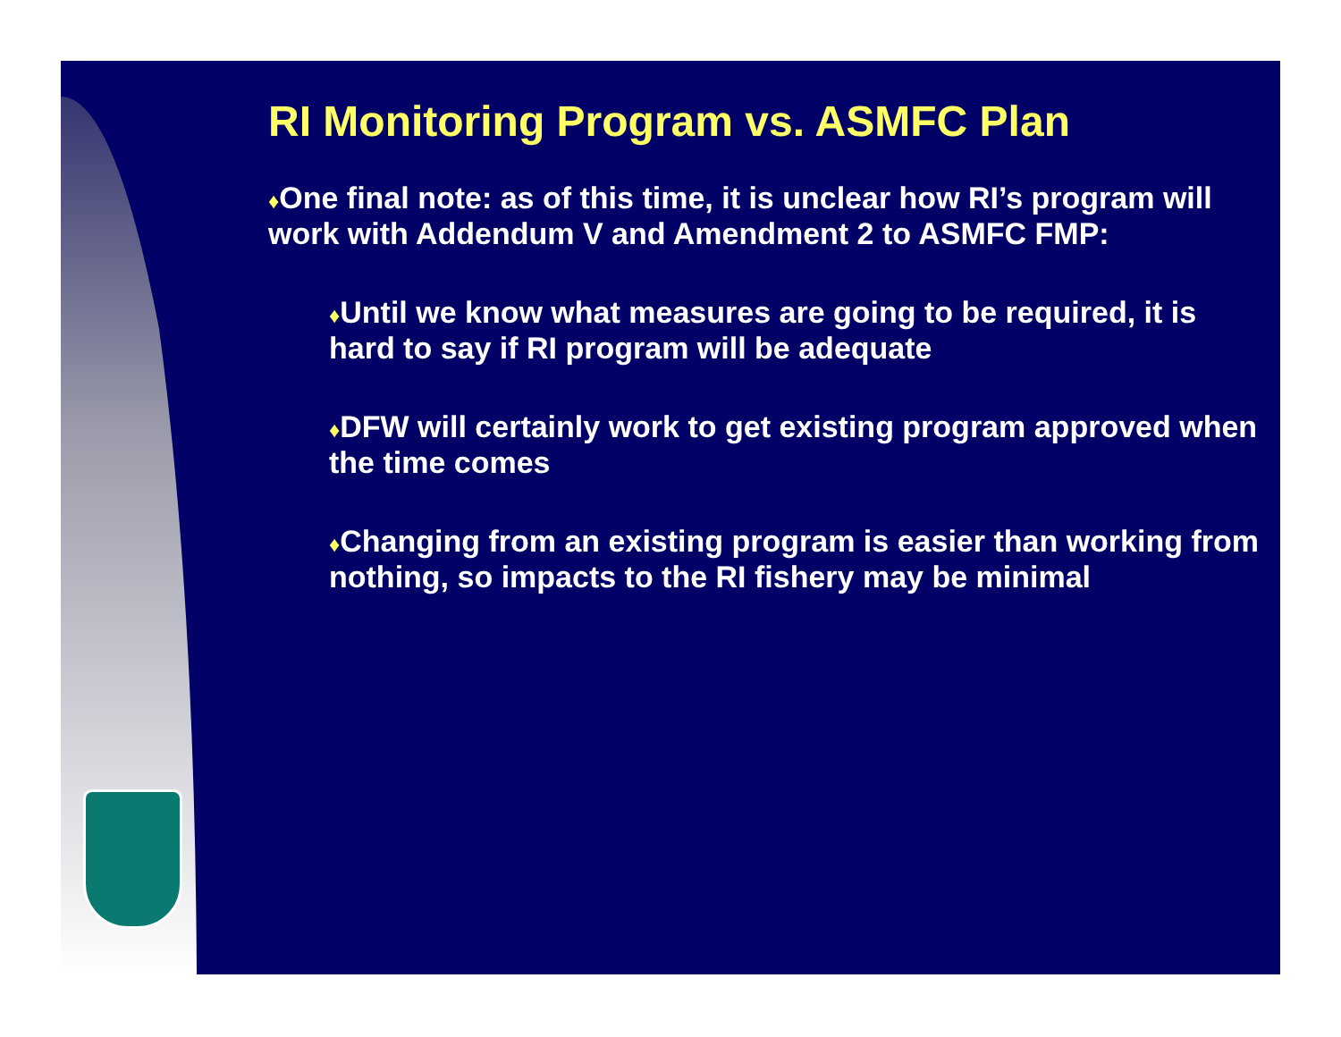RI Monitoring Program vs. ASMFC Plan
♦One final note: as of this time, it is unclear how RI’s program will work with Addendum V and Amendment 2 to ASMFC FMP:
♦Until we know what measures are going to be required, it is hard to say if RI program will be adequate
♦DFW will certainly work to get existing program approved when the time comes
♦Changing from an existing program is easier than working from nothing, so impacts to the RI fishery may be minimal